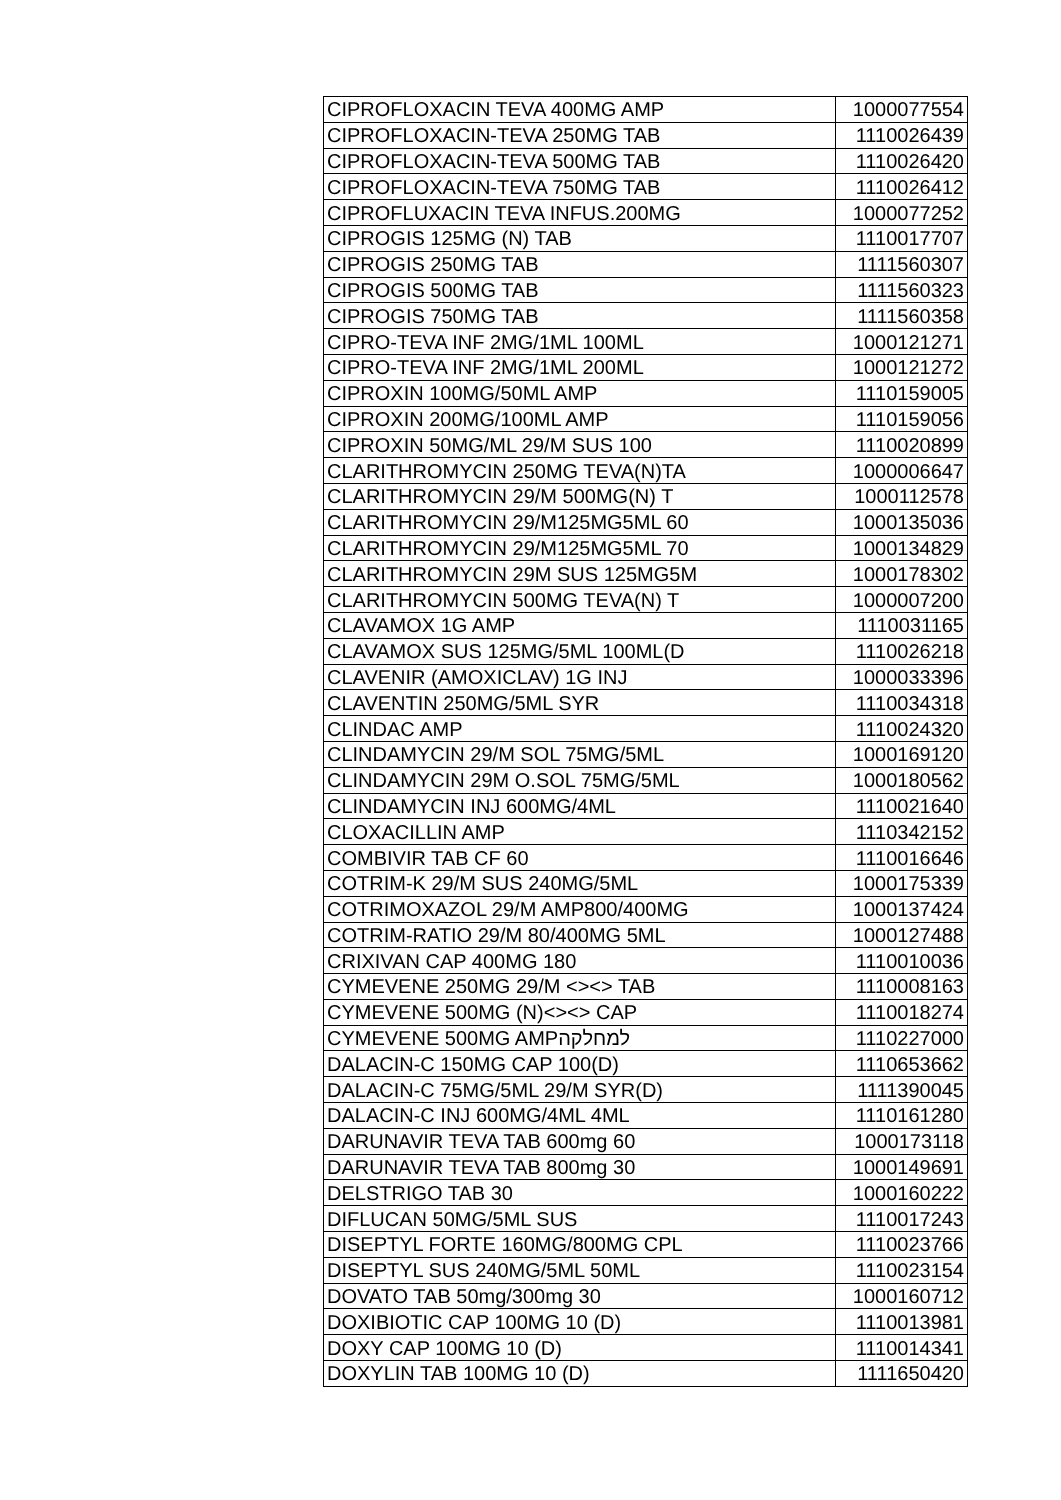| CIPROFLOXACIN TEVA 400MG AMP | 1000077554 |
| CIPROFLOXACIN-TEVA 250MG TAB | 1110026439 |
| CIPROFLOXACIN-TEVA 500MG TAB | 1110026420 |
| CIPROFLOXACIN-TEVA 750MG TAB | 1110026412 |
| CIPROFLUXACIN TEVA INFUS.200MG | 1000077252 |
| CIPROGIS 125MG (N) TAB | 1110017707 |
| CIPROGIS 250MG TAB | 1111560307 |
| CIPROGIS 500MG TAB | 1111560323 |
| CIPROGIS 750MG TAB | 1111560358 |
| CIPRO-TEVA INF 2MG/1ML 100ML | 1000121271 |
| CIPRO-TEVA INF 2MG/1ML 200ML | 1000121272 |
| CIPROXIN 100MG/50ML AMP | 1110159005 |
| CIPROXIN 200MG/100ML AMP | 1110159056 |
| CIPROXIN 50MG/ML 29/M SUS 100 | 1110020899 |
| CLARITHROMYCIN 250MG TEVA(N)TA | 1000006647 |
| CLARITHROMYCIN 29/M 500MG(N) T | 1000112578 |
| CLARITHROMYCIN 29/M125MG5ML 60 | 1000135036 |
| CLARITHROMYCIN 29/M125MG5ML 70 | 1000134829 |
| CLARITHROMYCIN 29M SUS 125MG5M | 1000178302 |
| CLARITHROMYCIN 500MG TEVA(N) T | 1000007200 |
| CLAVAMOX 1G AMP | 1110031165 |
| CLAVAMOX SUS 125MG/5ML 100ML(D | 1110026218 |
| CLAVENIR (AMOXICLAV) 1G INJ | 1000033396 |
| CLAVENTIN 250MG/5ML SYR | 1110034318 |
| CLINDAC AMP | 1110024320 |
| CLINDAMYCIN 29/M SOL 75MG/5ML | 1000169120 |
| CLINDAMYCIN 29M O.SOL 75MG/5ML | 1000180562 |
| CLINDAMYCIN INJ 600MG/4ML | 1110021640 |
| CLOXACILLIN AMP | 1110342152 |
| COMBIVIR TAB CF 60 | 1110016646 |
| COTRIM-K 29/M SUS 240MG/5ML | 1000175339 |
| COTRIMOXAZOL 29/M AMP800/400MG | 1000137424 |
| COTRIM-RATIO 29/M 80/400MG 5ML | 1000127488 |
| CRIXIVAN CAP 400MG 180 | 1110010036 |
| CYMEVENE 250MG 29/M <><> TAB | 1110008163 |
| CYMEVENE 500MG (N)<><> CAP | 1110018274 |
| CYMEVENE 500MG AMPלמחלקה | 1110227000 |
| DALACIN-C 150MG CAP 100(D) | 1110653662 |
| DALACIN-C 75MG/5ML 29/M SYR(D) | 1111390045 |
| DALACIN-C INJ 600MG/4ML 4ML | 1110161280 |
| DARUNAVIR TEVA TAB 600mg 60 | 1000173118 |
| DARUNAVIR TEVA TAB 800mg 30 | 1000149691 |
| DELSTRIGO TAB 30 | 1000160222 |
| DIFLUCAN 50MG/5ML SUS | 1110017243 |
| DISEPTYL FORTE 160MG/800MG CPL | 1110023766 |
| DISEPTYL SUS 240MG/5ML 50ML | 1110023154 |
| DOVATO TAB 50mg/300mg 30 | 1000160712 |
| DOXIBIOTIC CAP 100MG 10 (D) | 1110013981 |
| DOXY CAP 100MG 10 (D) | 1110014341 |
| DOXYLIN TAB 100MG 10 (D) | 1111650420 |